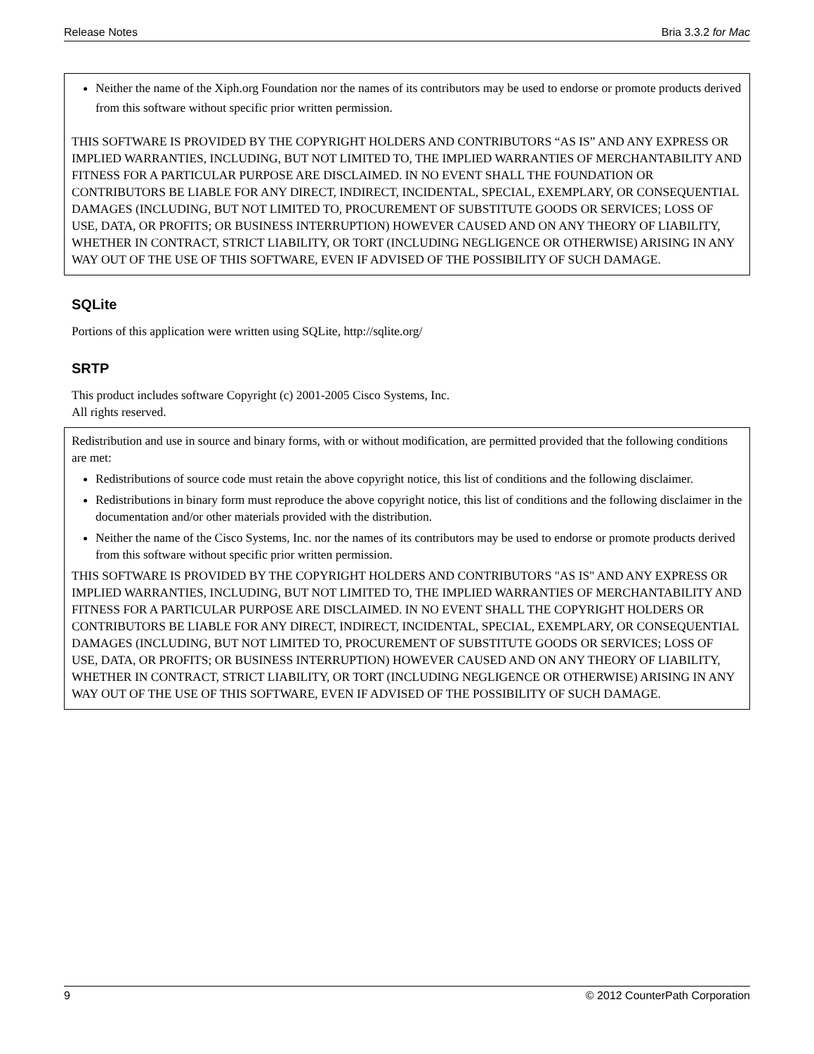Release Notes Bria 3.3.2 for Mac
Neither the name of the Xiph.org Foundation nor the names of its contributors may be used to endorse or promote products derived from this software without specific prior written permission.
THIS SOFTWARE IS PROVIDED BY THE COPYRIGHT HOLDERS AND CONTRIBUTORS “AS IS” AND ANY EXPRESS OR IMPLIED WARRANTIES, INCLUDING, BUT NOT LIMITED TO, THE IMPLIED WARRANTIES OF MERCHANTABILITY AND FITNESS FOR A PARTICULAR PURPOSE ARE DISCLAIMED. IN NO EVENT SHALL THE FOUNDATION OR CONTRIBUTORS BE LIABLE FOR ANY DIRECT, INDIRECT, INCIDENTAL, SPECIAL, EXEMPLARY, OR CONSEQUENTIAL DAMAGES (INCLUDING, BUT NOT LIMITED TO, PROCUREMENT OF SUBSTITUTE GOODS OR SERVICES; LOSS OF USE, DATA, OR PROFITS; OR BUSINESS INTERRUPTION) HOWEVER CAUSED AND ON ANY THEORY OF LIABILITY, WHETHER IN CONTRACT, STRICT LIABILITY, OR TORT (INCLUDING NEGLIGENCE OR OTHERWISE) ARISING IN ANY WAY OUT OF THE USE OF THIS SOFTWARE, EVEN IF ADVISED OF THE POSSIBILITY OF SUCH DAMAGE.
SQLite
Portions of this application were written using SQLite, http://sqlite.org/
SRTP
This product includes software Copyright (c) 2001-2005 Cisco Systems, Inc.
All rights reserved.
Redistribution and use in source and binary forms, with or without modification, are permitted provided that the following conditions are met:
Redistributions of source code must retain the above copyright notice, this list of conditions and the following disclaimer.
Redistributions in binary form must reproduce the above copyright notice, this list of conditions and the following disclaimer in the documentation and/or other materials provided with the distribution.
Neither the name of the Cisco Systems, Inc. nor the names of its contributors may be used to endorse or promote products derived from this software without specific prior written permission.
THIS SOFTWARE IS PROVIDED BY THE COPYRIGHT HOLDERS AND CONTRIBUTORS "AS IS" AND ANY EXPRESS OR IMPLIED WARRANTIES, INCLUDING, BUT NOT LIMITED TO, THE IMPLIED WARRANTIES OF MERCHANTABILITY AND FITNESS FOR A PARTICULAR PURPOSE ARE DISCLAIMED. IN NO EVENT SHALL THE COPYRIGHT HOLDERS OR CONTRIBUTORS BE LIABLE FOR ANY DIRECT, INDIRECT, INCIDENTAL, SPECIAL, EXEMPLARY, OR CONSEQUENTIAL DAMAGES (INCLUDING, BUT NOT LIMITED TO, PROCUREMENT OF SUBSTITUTE GOODS OR SERVICES; LOSS OF USE, DATA, OR PROFITS; OR BUSINESS INTERRUPTION) HOWEVER CAUSED AND ON ANY THEORY OF LIABILITY, WHETHER IN CONTRACT, STRICT LIABILITY, OR TORT (INCLUDING NEGLIGENCE OR OTHERWISE) ARISING IN ANY WAY OUT OF THE USE OF THIS SOFTWARE, EVEN IF ADVISED OF THE POSSIBILITY OF SUCH DAMAGE.
9 © 2012 CounterPath Corporation